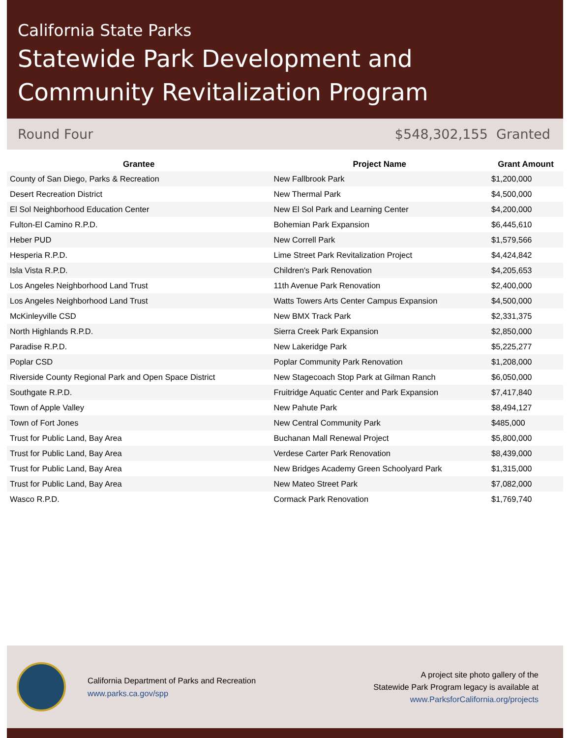California State Parks
Statewide Park Development and Community Revitalization Program
Round Four $548,302,155 Granted
| Grantee | Project Name | Grant Amount |
| --- | --- | --- |
| County of San Diego, Parks & Recreation | New Fallbrook Park | $1,200,000 |
| Desert Recreation District | New Thermal Park | $4,500,000 |
| El Sol Neighborhood Education Center | New El Sol Park and Learning Center | $4,200,000 |
| Fulton-El Camino R.P.D. | Bohemian Park Expansion | $6,445,610 |
| Heber PUD | New Correll Park | $1,579,566 |
| Hesperia R.P.D. | Lime Street Park Revitalization Project | $4,424,842 |
| Isla Vista R.P.D. | Children's Park Renovation | $4,205,653 |
| Los Angeles Neighborhood Land Trust | 11th Avenue Park Renovation | $2,400,000 |
| Los Angeles Neighborhood Land Trust | Watts Towers Arts Center Campus Expansion | $4,500,000 |
| McKinleyville CSD | New BMX Track Park | $2,331,375 |
| North Highlands R.P.D. | Sierra Creek Park Expansion | $2,850,000 |
| Paradise R.P.D. | New Lakeridge Park | $5,225,277 |
| Poplar CSD | Poplar Community Park Renovation | $1,208,000 |
| Riverside County Regional Park and Open Space District | New Stagecoach Stop Park at Gilman Ranch | $6,050,000 |
| Southgate R.P.D. | Fruitridge Aquatic Center and Park Expansion | $7,417,840 |
| Town of Apple Valley | New Pahute Park | $8,494,127 |
| Town of Fort Jones | New Central Community Park | $485,000 |
| Trust for Public Land, Bay Area | Buchanan Mall Renewal Project | $5,800,000 |
| Trust for Public Land, Bay Area | Verdese Carter Park Renovation | $8,439,000 |
| Trust for Public Land, Bay Area | New Bridges Academy Green Schoolyard Park | $1,315,000 |
| Trust for Public Land, Bay Area | New Mateo Street Park | $7,082,000 |
| Wasco R.P.D. | Cormack Park Renovation | $1,769,740 |
California Department of Parks and Recreation
www.parks.ca.gov/spp
A project site photo gallery of the
Statewide Park Program legacy is available at
www.ParksforCalifornia.org/projects